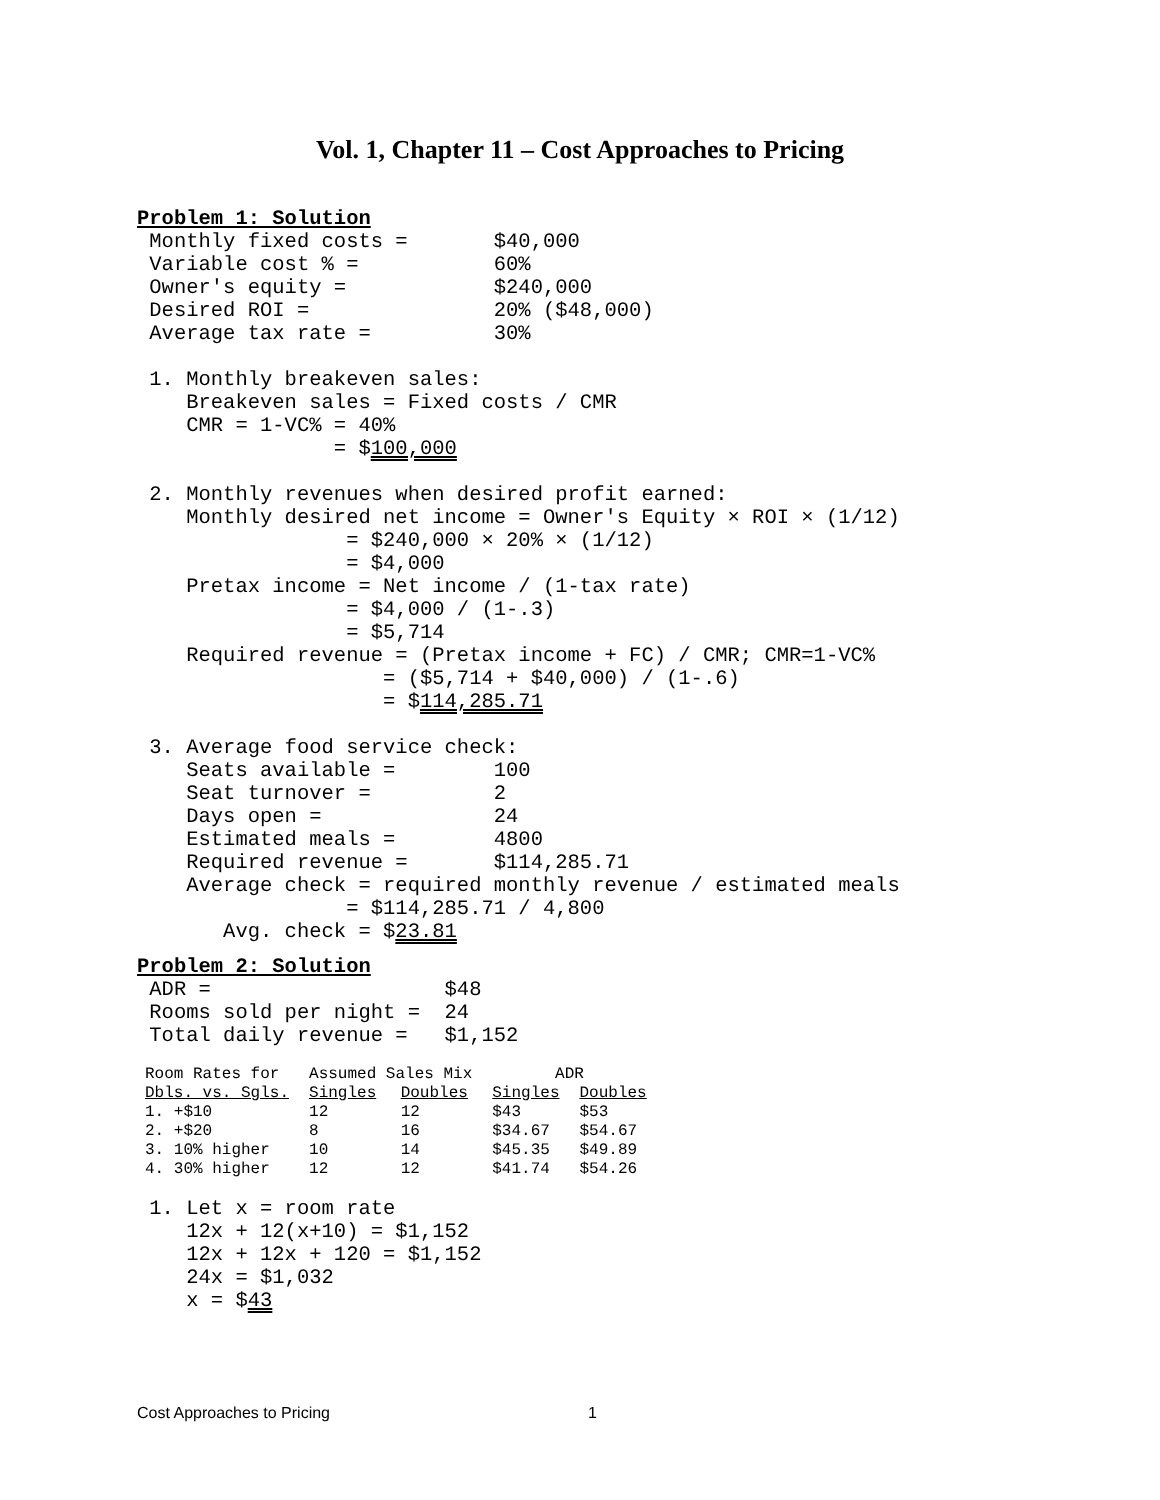Vol. 1, Chapter 11 – Cost Approaches to Pricing
Problem 1: Solution
 Monthly fixed costs =       $40,000
 Variable cost % =           60%
 Owner's equity =            $240,000
 Desired ROI =               20% ($48,000)
 Average tax rate =          30%

 1. Monthly breakeven sales:
    Breakeven sales = Fixed costs / CMR
    CMR = 1-VC% = 40%
                = $100,000

 2. Monthly revenues when desired profit earned:
    Monthly desired net income = Owner's Equity × ROI × (1/12)
                 = $240,000 × 20% × (1/12)
                 = $4,000
    Pretax income = Net income / (1-tax rate)
                 = $4,000 / (1-.3)
                 = $5,714
    Required revenue = (Pretax income + FC) / CMR; CMR=1-VC%
                    = ($5,714 + $40,000) / (1-.6)
                    = $114,285.71

 3. Average food service check:
    Seats available =        100
    Seat turnover =          2
    Days open =              24
    Estimated meals =        4800
    Required revenue =       $114,285.71
    Average check = required monthly revenue / estimated meals
                 = $114,285.71 / 4,800
       Avg. check = $23.81
Problem 2: Solution
 ADR =                   $48
 Rooms sold per night =  24
 Total daily revenue =   $1,152
| Room Rates for | Assumed Sales Mix | | ADR | |
| --- | --- | --- | --- | --- |
| Dbls. vs. Sgls. | Singles | Doubles | Singles | Doubles |
| 1. +$10 | 12 | 12 | $43 | $53 |
| 2. +$20 | 8 | 16 | $34.67 | $54.67 |
| 3. 10% higher | 10 | 14 | $45.35 | $49.89 |
| 4. 30% higher | 12 | 12 | $41.74 | $54.26 |
 1. Let x = room rate
    12x + 12(x+10) = $1,152
    12x + 12x + 120 = $1,152
    24x = $1,032
    x = $43
Cost Approaches to Pricing 1